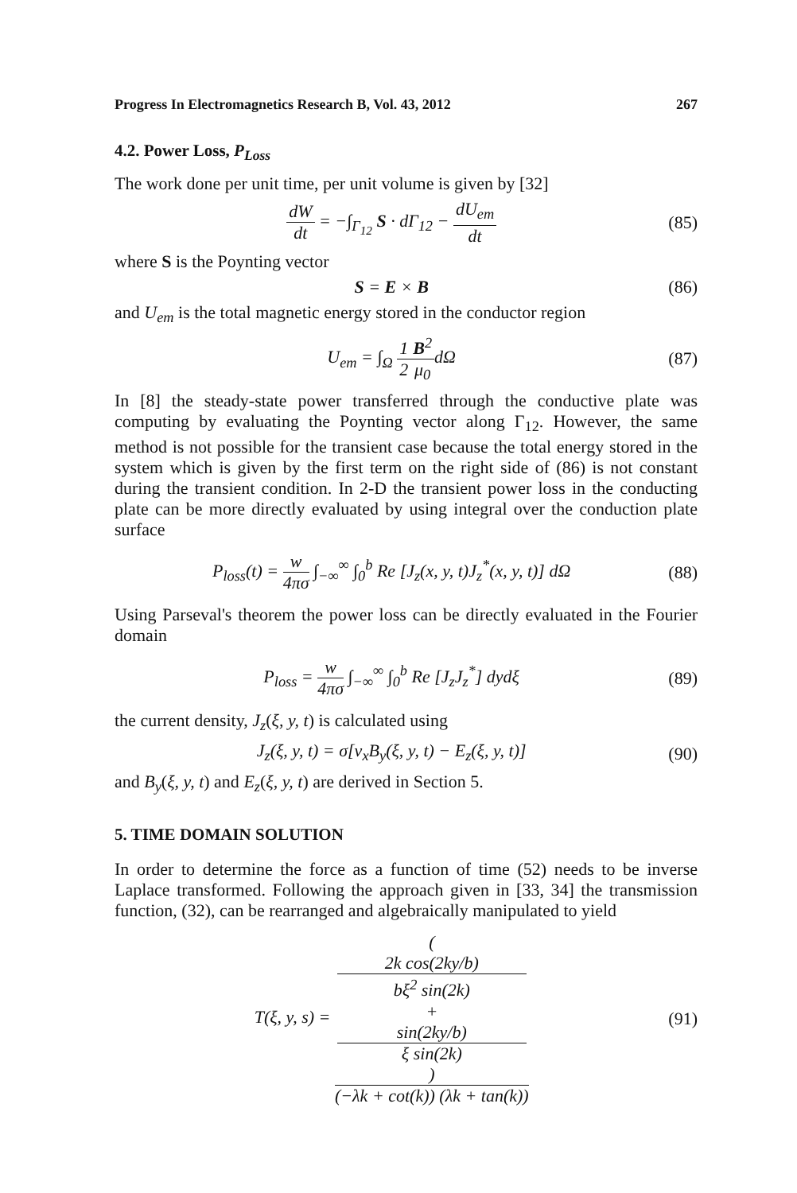Progress In Electromagnetics Research B, Vol. 43, 2012 267
4.2. Power Loss, P<sub>Loss</sub>
The work done per unit time, per unit volume is given by [32]
dW dt = −∫<sub>Γ<sub>12</sub></sub> S · dΓ<sub>12</sub> − dU<sub>em</sub> dt (85)
where S is the Poynting vector
S = E × B (86)
and U<sub>em</sub> is the total magnetic energy stored in the conductor region
U<sub>em</sub> = ∫<sub>Ω</sub> 1 2 B<sup>2</sup> μ<sub>0</sub>dΩ (87)
In [8] the steady-state power transferred through the conductive plate was computing by evaluating the Poynting vector along Γ<sub>12</sub>. However, the same method is not possible for the transient case because the total energy stored in the system which is given by the first term on the right side of (86) is not constant during the transient condition. In 2-D the transient power loss in the conducting plate can be more directly evaluated by using integral over the conduction plate surface
P<sub>loss</sub>(t) = w 4πσ ∫<sub>−∞</sub><sup>∞</sup> ∫<sub>0</sub><sup>b</sup> Re [J<sub>z</sub>(x, y, t)J<sub>z</sub><sup>*</sup>(x, y, t)] dΩ (88)
Using Parseval's theorem the power loss can be directly evaluated in the Fourier domain
P<sub>loss</sub> = w 4πσ ∫<sub>−∞</sub><sup>∞</sup> ∫<sub>0</sub><sup>b</sup> Re [J<sub>z</sub>J<sub>z</sub><sup>*</sup>] dydξ (89)
the current density, J<sub>z</sub>(ξ, y, t) is calculated using
J<sub>z</sub>(ξ, y, t) = σ[v<sub>x</sub>B<sub>y</sub>(ξ, y, t) − E<sub>z</sub>(ξ, y, t)] (90)
and B<sub>y</sub>(ξ, y, t) and E<sub>z</sub>(ξ, y, t) are derived in Section 5.
5. TIME DOMAIN SOLUTION
In order to determine the force as a function of time (52) needs to be inverse Laplace transformed. Following the approach given in [33, 34] the transmission function, (32), can be rearranged and algebraically manipulated to yield
T(ξ, y, s) = (
2k cos(2ky/b)
bξ<sup>2</sup> sin(2k)
+
sin(2ky/b)
ξ sin(2k)
) (−λk + cot(k)) (λk + tan(k)) (91)